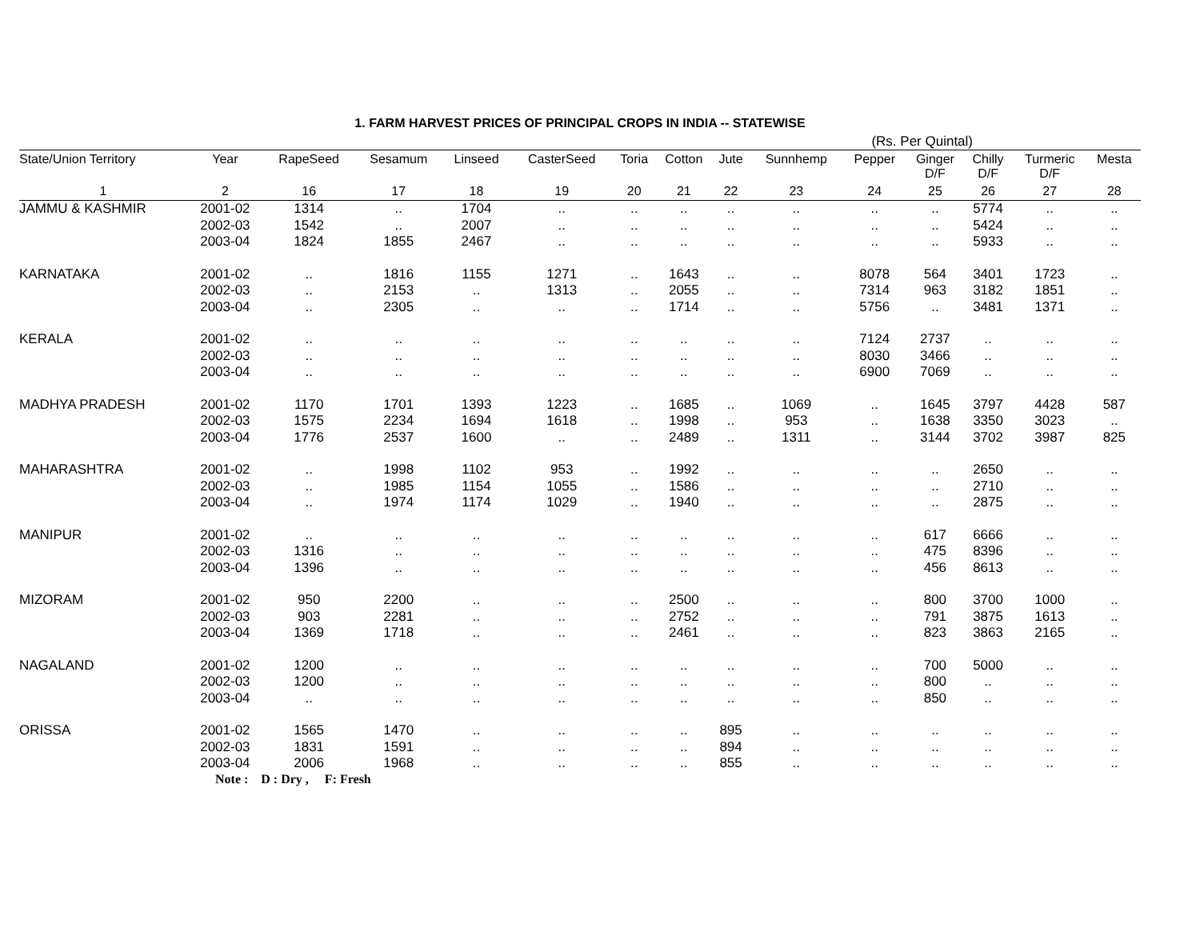1. FARM HARVEST PRICES OF PRINCIPAL CROPS IN INDIA -- STATEWISE
(Rs. Per Quintal)
| State/Union Territory | Year | RapeSeed | Sesamum | Linseed | CasterSeed | Toria | Cotton | Jute | Sunnhemp | Pepper | Ginger D/F | Chilly D/F | Turmeric D/F | Mesta |
| --- | --- | --- | --- | --- | --- | --- | --- | --- | --- | --- | --- | --- | --- | --- |
| 1 | 2 | 16 | 17 | 18 | 19 | 20 | 21 | 22 | 23 | 24 | 25 | 26 | 27 | 28 |
| JAMMU & KASHMIR | 2001-02 | 1314 | .. | 1704 | .. | .. | .. | .. | .. | .. | .. | 5774 | .. | .. |
| | 2002-03 | 1542 | .. | 2007 | .. | .. | .. | .. | .. | .. | .. | 5424 | .. | .. |
| | 2003-04 | 1824 | 1855 | 2467 | .. | .. | .. | .. | .. | .. | .. | 5933 | .. | .. |
| KARNATAKA | 2001-02 | .. | 1816 | 1155 | 1271 | .. | 1643 | .. | .. | 8078 | 564 | 3401 | 1723 | .. |
| | 2002-03 | .. | 2153 | .. | 1313 | .. | 2055 | .. | .. | 7314 | 963 | 3182 | 1851 | .. |
| | 2003-04 | .. | 2305 | .. | .. | .. | 1714 | .. | .. | 5756 | .. | 3481 | 1371 | .. |
| KERALA | 2001-02 | .. | .. | .. | .. | .. | .. | .. | .. | 7124 | 2737 | .. | .. | .. |
| | 2002-03 | .. | .. | .. | .. | .. | .. | .. | .. | 8030 | 3466 | .. | .. | .. |
| | 2003-04 | .. | .. | .. | .. | .. | .. | .. | .. | 6900 | 7069 | .. | .. | .. |
| MADHYA PRADESH | 2001-02 | 1170 | 1701 | 1393 | 1223 | .. | 1685 | .. | 1069 | .. | 1645 | 3797 | 4428 | 587 |
| | 2002-03 | 1575 | 2234 | 1694 | 1618 | .. | 1998 | .. | 953 | .. | 1638 | 3350 | 3023 | .. |
| | 2003-04 | 1776 | 2537 | 1600 | .. | .. | 2489 | .. | 1311 | .. | 3144 | 3702 | 3987 | 825 |
| MAHARASHTRA | 2001-02 | .. | 1998 | 1102 | 953 | .. | 1992 | .. | .. | .. | .. | 2650 | .. | .. |
| | 2002-03 | .. | 1985 | 1154 | 1055 | .. | 1586 | .. | .. | .. | .. | 2710 | .. | .. |
| | 2003-04 | .. | 1974 | 1174 | 1029 | .. | 1940 | .. | .. | .. | .. | 2875 | .. | .. |
| MANIPUR | 2001-02 | .. | .. | .. | .. | .. | .. | .. | .. | .. | 617 | 6666 | .. | .. |
| | 2002-03 | 1316 | .. | .. | .. | .. | .. | .. | .. | .. | 475 | 8396 | .. | .. |
| | 2003-04 | 1396 | .. | .. | .. | .. | .. | .. | .. | .. | 456 | 8613 | .. | .. |
| MIZORAM | 2001-02 | 950 | 2200 | .. | .. | .. | 2500 | .. | .. | .. | 800 | 3700 | 1000 | .. |
| | 2002-03 | 903 | 2281 | .. | .. | .. | 2752 | .. | .. | .. | 791 | 3875 | 1613 | .. |
| | 2003-04 | 1369 | 1718 | .. | .. | .. | 2461 | .. | .. | .. | 823 | 3863 | 2165 | .. |
| NAGALAND | 2001-02 | 1200 | .. | .. | .. | .. | .. | .. | .. | .. | 700 | 5000 | .. | .. |
| | 2002-03 | 1200 | .. | .. | .. | .. | .. | .. | .. | .. | 800 | .. | .. | .. |
| | 2003-04 | .. | .. | .. | .. | .. | .. | .. | .. | .. | 850 | .. | .. | .. |
| ORISSA | 2001-02 | 1565 | 1470 | .. | .. | .. | .. | 895 | .. | .. | .. | .. | .. | .. |
| | 2002-03 | 1831 | 1591 | .. | .. | .. | .. | 894 | .. | .. | .. | .. | .. | .. |
| | 2003-04 | 2006 | 1968 | .. | .. | .. | .. | 855 | .. | .. | .. | .. | .. | .. |
Note : D : Dry , F: Fresh